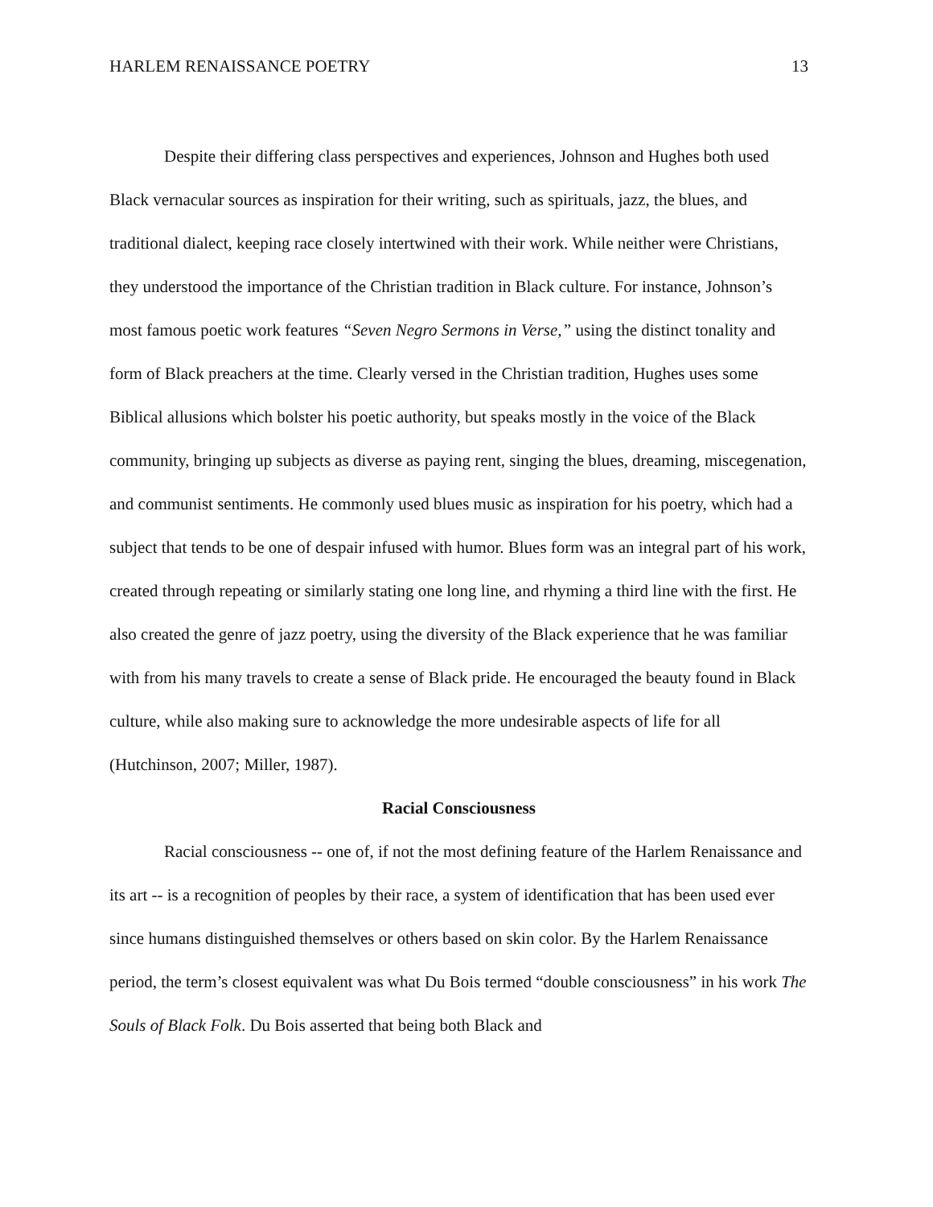HARLEM RENAISSANCE POETRY 13
Despite their differing class perspectives and experiences, Johnson and Hughes both used Black vernacular sources as inspiration for their writing, such as spirituals, jazz, the blues, and traditional dialect, keeping race closely intertwined with their work. While neither were Christians, they understood the importance of the Christian tradition in Black culture. For instance, Johnson’s most famous poetic work features “Seven Negro Sermons in Verse,” using the distinct tonality and form of Black preachers at the time. Clearly versed in the Christian tradition, Hughes uses some Biblical allusions which bolster his poetic authority, but speaks mostly in the voice of the Black community, bringing up subjects as diverse as paying rent, singing the blues, dreaming, miscegenation, and communist sentiments. He commonly used blues music as inspiration for his poetry, which had a subject that tends to be one of despair infused with humor. Blues form was an integral part of his work, created through repeating or similarly stating one long line, and rhyming a third line with the first. He also created the genre of jazz poetry, using the diversity of the Black experience that he was familiar with from his many travels to create a sense of Black pride. He encouraged the beauty found in Black culture, while also making sure to acknowledge the more undesirable aspects of life for all (Hutchinson, 2007; Miller, 1987).
Racial Consciousness
Racial consciousness -- one of, if not the most defining feature of the Harlem Renaissance and its art -- is a recognition of peoples by their race, a system of identification that has been used ever since humans distinguished themselves or others based on skin color. By the Harlem Renaissance period, the term’s closest equivalent was what Du Bois termed “double consciousness” in his work The Souls of Black Folk. Du Bois asserted that being both Black and